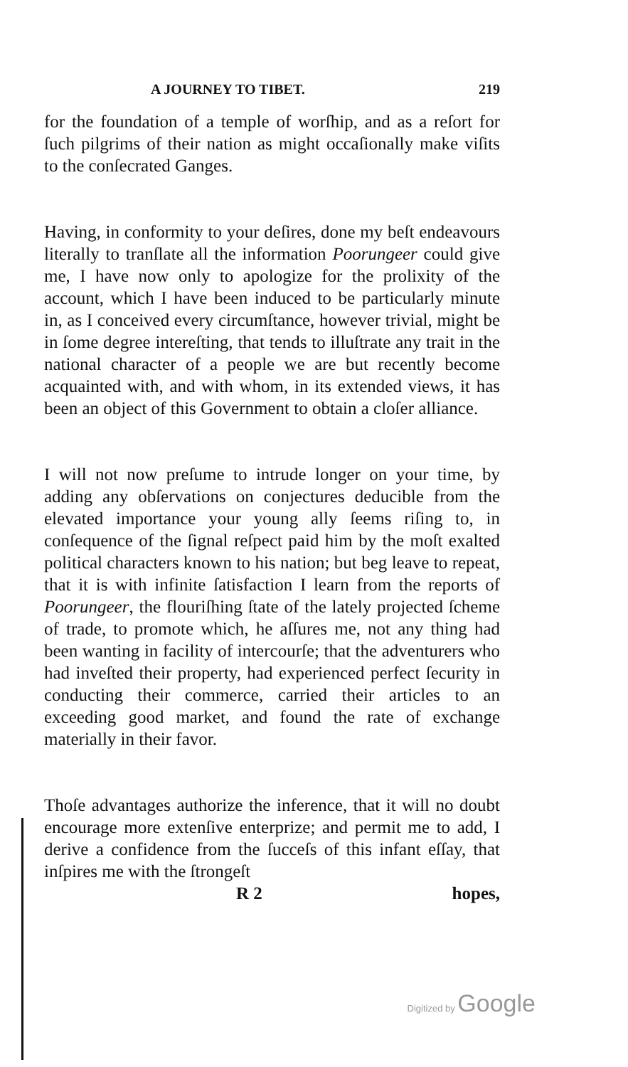A JOURNEY TO TIBET. 219
for the foundation of a temple of worſhip, and as a reſort for ſuch pilgrims of their nation as might occaſionally make viſits to the conſecrated Ganges.
Having, in conformity to your deſires, done my beſt endeavours literally to tranſlate all the information Poorungeer could give me, I have now only to apologize for the prolixity of the account, which I have been induced to be particularly minute in, as I conceived every circumſtance, however trivial, might be in ſome degree intereſting, that tends to illuſtrate any trait in the national character of a people we are but recently become acquainted with, and with whom, in its extended views, it has been an object of this Government to obtain a cloſer alliance.
I will not now preſume to intrude longer on your time, by adding any obſervations on conjectures deducible from the elevated importance your young ally ſeems riſing to, in conſequence of the ſignal reſpect paid him by the moſt exalted political characters known to his nation; but beg leave to repeat, that it is with infinite ſatisfaction I learn from the reports of Poorungeer, the flouriſhing ſtate of the lately projected ſcheme of trade, to promote which, he aſſures me, not any thing had been wanting in facility of intercourſe; that the adventurers who had inveſted their property, had experienced perfect ſecurity in conducting their commerce, carried their articles to an exceeding good market, and found the rate of exchange materially in their favor.
Thoſe advantages authorize the inference, that it will no doubt encourage more extenſive enterprize; and permit me to add, I derive a confidence from the ſucceſs of this infant eſſay, that inſpires me with the ſtrongeſt
R 2 hopes,
Digitized by Google